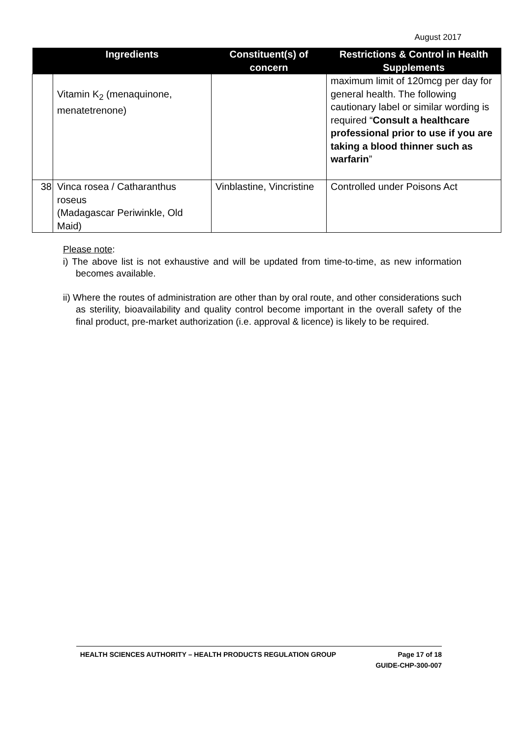August 2017
| | Ingredients | Constituent(s) of concern | Restrictions & Control in Health Supplements |
| --- | --- | --- | --- |
| | Vitamin K<sub>2</sub> (menaquinone, menatetrenone) | | maximum limit of 120mcg per day for general health. The following cautionary label or similar wording is required “ Consult a healthcare professional prior to use if you are taking a blood thinner such as warfarin ” |
| 38 | Vinca rosea / Catharanthus roseus (Madagascar Periwinkle, Old Maid) | Vinblastine, Vincristine | Controlled under Poisons Act |
Please note:
i) The above list is not exhaustive and will be updated from time-to-time, as new information becomes available.
ii) Where the routes of administration are other than by oral route, and other considerations such as sterility, bioavailability and quality control become important in the overall safety of the final product, pre-market authorization (i.e. approval & licence) is likely to be required.
HEALTH SCIENCES AUTHORITY – HEALTH PRODUCTS REGULATION GROUP Page 17 of 18
GUIDE-CHP-300-007